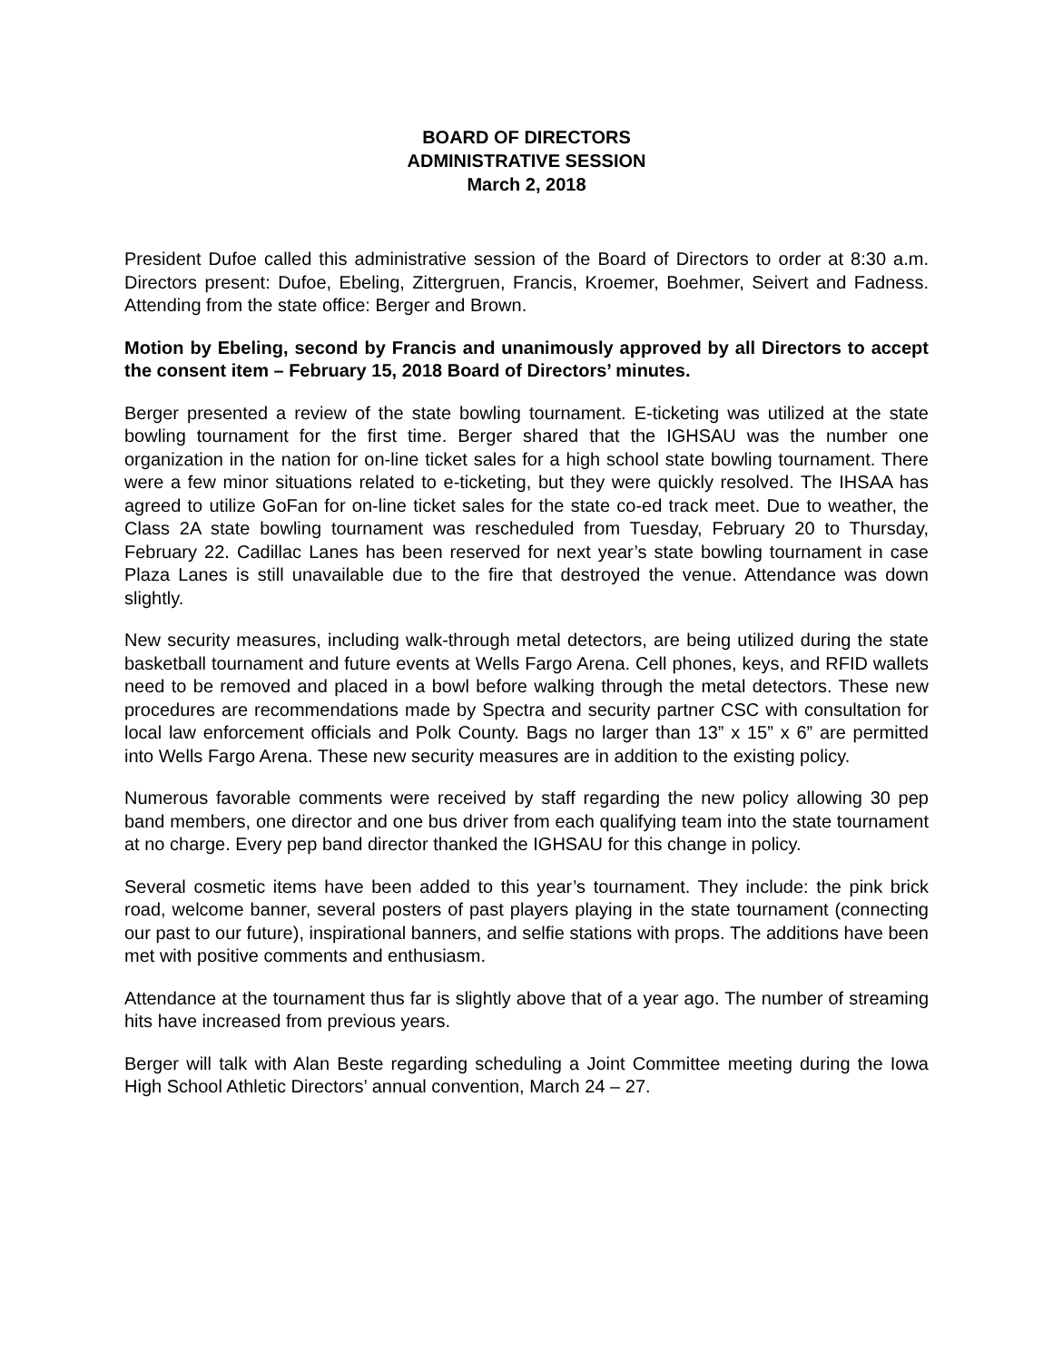BOARD OF DIRECTORS
ADMINISTRATIVE SESSION
March 2, 2018
President Dufoe called this administrative session of the Board of Directors to order at 8:30 a.m. Directors present: Dufoe, Ebeling, Zittergruen, Francis, Kroemer, Boehmer, Seivert and Fadness. Attending from the state office: Berger and Brown.
Motion by Ebeling, second by Francis and unanimously approved by all Directors to accept the consent item – February 15, 2018 Board of Directors’ minutes.
Berger presented a review of the state bowling tournament. E-ticketing was utilized at the state bowling tournament for the first time. Berger shared that the IGHSAU was the number one organization in the nation for on-line ticket sales for a high school state bowling tournament. There were a few minor situations related to e-ticketing, but they were quickly resolved. The IHSAA has agreed to utilize GoFan for on-line ticket sales for the state co-ed track meet. Due to weather, the Class 2A state bowling tournament was rescheduled from Tuesday, February 20 to Thursday, February 22. Cadillac Lanes has been reserved for next year’s state bowling tournament in case Plaza Lanes is still unavailable due to the fire that destroyed the venue. Attendance was down slightly.
New security measures, including walk-through metal detectors, are being utilized during the state basketball tournament and future events at Wells Fargo Arena. Cell phones, keys, and RFID wallets need to be removed and placed in a bowl before walking through the metal detectors. These new procedures are recommendations made by Spectra and security partner CSC with consultation for local law enforcement officials and Polk County. Bags no larger than 13” x 15” x 6” are permitted into Wells Fargo Arena. These new security measures are in addition to the existing policy.
Numerous favorable comments were received by staff regarding the new policy allowing 30 pep band members, one director and one bus driver from each qualifying team into the state tournament at no charge. Every pep band director thanked the IGHSAU for this change in policy.
Several cosmetic items have been added to this year’s tournament. They include: the pink brick road, welcome banner, several posters of past players playing in the state tournament (connecting our past to our future), inspirational banners, and selfie stations with props. The additions have been met with positive comments and enthusiasm.
Attendance at the tournament thus far is slightly above that of a year ago. The number of streaming hits have increased from previous years.
Berger will talk with Alan Beste regarding scheduling a Joint Committee meeting during the Iowa High School Athletic Directors’ annual convention, March 24 – 27.